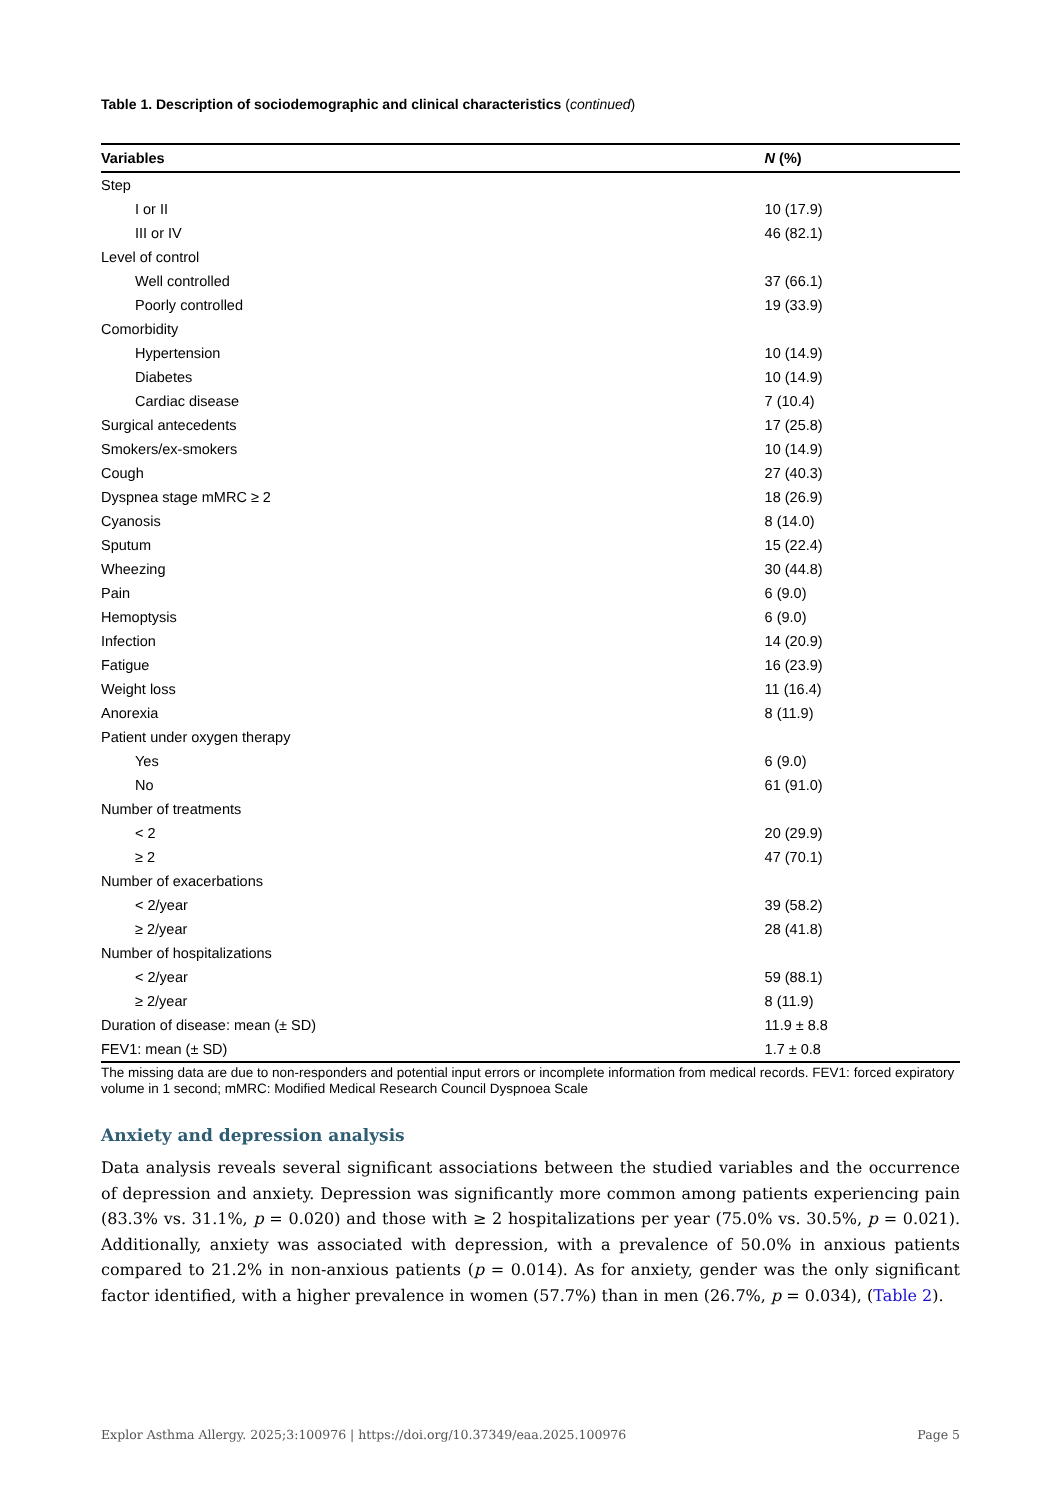Table 1. Description of sociodemographic and clinical characteristics (continued)
| Variables | N (%) |
| --- | --- |
| Step | |
| I or II | 10 (17.9) |
| III or IV | 46 (82.1) |
| Level of control | |
| Well controlled | 37 (66.1) |
| Poorly controlled | 19 (33.9) |
| Comorbidity | |
| Hypertension | 10 (14.9) |
| Diabetes | 10 (14.9) |
| Cardiac disease | 7 (10.4) |
| Surgical antecedents | 17 (25.8) |
| Smokers/ex-smokers | 10 (14.9) |
| Cough | 27 (40.3) |
| Dyspnea stage mMRC ≥ 2 | 18 (26.9) |
| Cyanosis | 8 (14.0) |
| Sputum | 15 (22.4) |
| Wheezing | 30 (44.8) |
| Pain | 6 (9.0) |
| Hemoptysis | 6 (9.0) |
| Infection | 14 (20.9) |
| Fatigue | 16 (23.9) |
| Weight loss | 11 (16.4) |
| Anorexia | 8 (11.9) |
| Patient under oxygen therapy | |
| Yes | 6 (9.0) |
| No | 61 (91.0) |
| Number of treatments | |
| < 2 | 20 (29.9) |
| ≥ 2 | 47 (70.1) |
| Number of exacerbations | |
| < 2/year | 39 (58.2) |
| ≥ 2/year | 28 (41.8) |
| Number of hospitalizations | |
| < 2/year | 59 (88.1) |
| ≥ 2/year | 8 (11.9) |
| Duration of disease: mean (± SD) | 11.9 ± 8.8 |
| FEV1: mean (± SD) | 1.7 ± 0.8 |
The missing data are due to non-responders and potential input errors or incomplete information from medical records. FEV1: forced expiratory volume in 1 second; mMRC: Modified Medical Research Council Dyspnoea Scale
Anxiety and depression analysis
Data analysis reveals several significant associations between the studied variables and the occurrence of depression and anxiety. Depression was significantly more common among patients experiencing pain (83.3% vs. 31.1%, p = 0.020) and those with ≥ 2 hospitalizations per year (75.0% vs. 30.5%, p = 0.021). Additionally, anxiety was associated with depression, with a prevalence of 50.0% in anxious patients compared to 21.2% in non-anxious patients (p = 0.014). As for anxiety, gender was the only significant factor identified, with a higher prevalence in women (57.7%) than in men (26.7%, p = 0.034), (Table 2).
Explor Asthma Allergy. 2025;3:100976 | https://doi.org/10.37349/eaa.2025.100976 Page 5